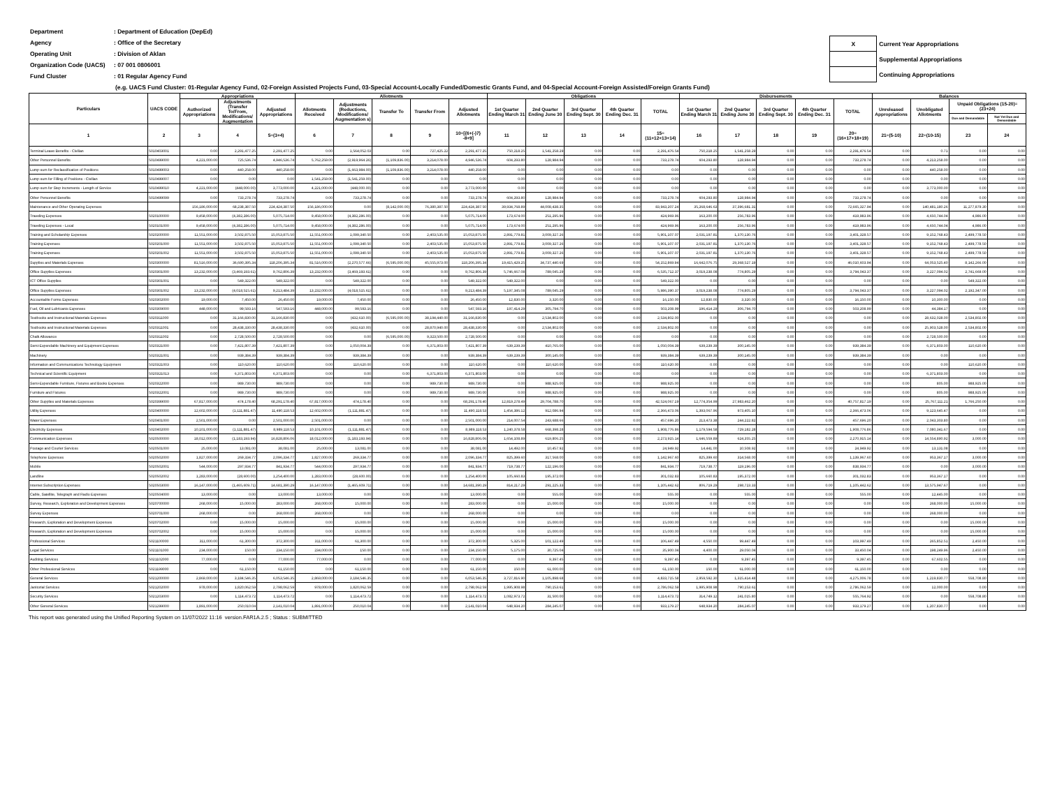| Department | : Department of Education (DepEd) |
| Agency | : Office of the Secretary |
| Operating Unit | : Division of Aklan |
| Organization Code (UACS) | : 07 001 0806001 |
| Fund Cluster | : 01 Regular Agency Fund |
| X | Current Year Appropriations |
| | Supplemental Appropriations |
| | Continuing Appropriations |
(e.g. UACS Fund Cluster: 01-Regular Agency Fund, 02-Foreign Assisted Projects Fund, 03-Special Account-Locally Funded/Domestic Grants Fund, and 04-Special Account-Foreign Assisted/Foreign Grants Fund)
| Particulars | UACS CODE | Appropriations | | | Allotments | | | | | Obligations | | | | | Disbursements | | | | | Balances | | | |
| --- | --- | --- | --- | --- | --- | --- | --- | --- | --- | --- | --- | --- | --- | --- | --- | --- | --- | --- | --- | --- | --- | --- | --- |
| | | Authorized Appropriations | Adjustments (Transfer To/From, Modifications/ Augmentation | Adjusted Appropriations | Allotments Received | Adjustments (Reductions, Modifications/ Augmentation s) | Transfer To | Transfer From | Adjusted Allotments | 1st Quarter Ending March 31 | 2nd Quarter Ending June 30 | 3rd Quarter Ending Sept. 30 | 4th Quarter Ending Dec. 31 | TOTAL | 1st Quarter Ending March 31 | 2nd Quarter Ending June 30 | 3rd Quarter Ending Sept. 30 | 4th Quarter Ending Dec. 31 | TOTAL | Unreleased Appropriations | Unobligated Allotments | Unpaid Obligations (15-20)=(23+24) | |
| | | | | | | | | | | | | | | | | | | | | | | Due and Demandable | Not Yet Due and Demandable |
| 1 | 2 | 3 | 4 | 5=(3+4) | 6 | 7 | 8 | 9 | 10=[{6+(-)7} -8+9] | 11 | 12 | 13 | 14 | 15=(11+12+13+14) | 16 | 17 | 18 | 19 | 20=(16+17+18+19) | 21=(5-10) | 22=(10-15) | 23 | 24 |
| Terminal Leave Benefits - Civilian | 5010403001 | 0.00 | 2,291,477.25 | 2,291,477.25 | 0.00 | 1,564,052.03 | 0.00 | 727,425.22 | 2,291,477.25 | 750,218.25 | 1,541,258.29 | 0.00 | 0.00 | 2,291,476.54 | 750,218.25 | 1,541,258.29 | 0.00 | 0.00 | 2,291,476.54 | 0.00 | 0.71 | 0.00 | 0.00 |
| Other Personnel Benefits | 5010499000 | 4,221,000.00 | 725,536.74 | 4,946,536.74 | 5,762,259.00 | (2,919,964.26) | (1,109,836.00) | 3,214,078.00 | 4,946,536.74 | 604,293.80 | 128,984.94 | 0.00 | 0.00 | 733,278.74 | 604,293.80 | 128,984.94 | 0.00 | 0.00 | 733,278.74 | 0.00 | 4,213,258.00 | 0.00 | 0.00 |
| Lump-sum for Reclassification of Positions | 5010499003 | 0.00 | 440,258.00 | 440,258.00 | 0.00 | (1,663,984.00) | (1,109,836.00) | 3,214,078.00 | 440,258.00 | 0.00 | 0.00 | 0.00 | 0.00 | 0.00 | 0.00 | 0.00 | 0.00 | 0.00 | 0.00 | 0.00 | 440,258.00 | 0.00 | 0.00 |
| Lump-sum for Filling of Positions - Civilian | 5010499007 | 0.00 | 0.00 | 0.00 | 1,541,259.00 | (1,541,259.00) | 0.00 | 0.00 | 0.00 | 0.00 | 0.00 | 0.00 | 0.00 | 0.00 | 0.00 | 0.00 | 0.00 | 0.00 | 0.00 | 0.00 | 0.00 | 0.00 | 0.00 |
| Lump-sum for Step Increments - Length of Service | 5010499010 | 4,221,000.00 | (448,000.00) | 3,773,000.00 | 4,221,000.00 | (448,000.00) | 0.00 | 0.00 | 3,773,000.00 | 0.00 | 0.00 | 0.00 | 0.00 | 0.00 | 0.00 | 0.00 | 0.00 | 0.00 | 0.00 | 0.00 | 3,773,000.00 | 0.00 | 0.00 |
| Other Personnel Benefits | 5010499099 | 0.00 | 733,278.74 | 733,278.74 | 0.00 | 733,278.74 | 0.00 | 0.00 | 733,278.74 | 604,293.80 | 128,984.94 | 0.00 | 0.00 | 733,278.74 | 604,293.80 | 128,984.94 | 0.00 | 0.00 | 733,278.74 | 0.00 | 0.00 | 0.00 | 0.00 |
| Maintenance and Other Operating Expenses | | 156,186,000.00 | 68,238,387.50 | 224,424,387.50 | 156,186,000.00 | 0.00 | (8,142,000.00) | 76,380,387.50 | 224,424,387.50 | 39,934,768.89 | 44,008,438.35 | 0.00 | 0.00 | 83,943,207.24 | 35,268,646.63 | 37,396,681.31 | 0.00 | 0.00 | 72,665,327.94 | 0.00 | 140,481,180.26 | 11,277,879.30 | 0.00 |
| Traveling Expenses | 5020100000 | 9,458,000.00 | (4,382,286.00) | 5,075,714.00 | 9,458,000.00 | (4,382,286.00) | 0.00 | 0.00 | 5,075,714.00 | 173,674.00 | 251,295.96 | 0.00 | 0.00 | 424,969.96 | 163,200.00 | 256,783.96 | 0.00 | 0.00 | 419,983.96 | 0.00 | 4,650,744.04 | 4,986.00 | 0.00 |
| Traveling Expenses - Local | 5020101000 | 9,458,000.00 | (4,382,286.00) | 5,075,714.00 | 9,458,000.00 | (4,382,286.00) | 0.00 | 0.00 | 5,075,714.00 | 173,674.00 | 251,295.96 | 0.00 | 0.00 | 424,969.96 | 163,200.00 | 256,783.96 | 0.00 | 0.00 | 419,983.96 | 0.00 | 4,650,744.04 | 4,986.00 | 0.00 |
| Training and Scholarship Expenses | 5020200000 | 11,551,000.00 | 3,502,875.50 | 15,053,875.50 | 11,551,000.00 | 1,099,340.50 | 0.00 | 2,403,535.00 | 15,053,875.50 | 2,891,779.81 | 3,009,327.26 | 0.00 | 0.00 | 5,901,107.07 | 2,031,197.81 | 1,370,130.76 | 0.00 | 0.00 | 3,401,328.57 | 0.00 | 9,152,768.43 | 2,499,778.50 | 0.00 |
| Training Expenses | 5020201000 | 11,551,000.00 | 3,502,875.50 | 15,053,875.50 | 11,551,000.00 | 1,099,340.50 | 0.00 | 2,403,535.00 | 15,053,875.50 | 2,891,779.81 | 3,009,327.26 | 0.00 | 0.00 | 5,901,107.07 | 2,031,197.81 | 1,370,130.76 | 0.00 | 0.00 | 3,401,328.57 | 0.00 | 9,152,768.43 | 2,499,778.50 | 0.00 |
| Training Expenses | 5020201002 | 11,551,000.00 | 3,502,875.50 | 15,053,875.50 | 11,551,000.00 | 1,099,340.50 | 0.00 | 2,403,535.00 | 15,053,875.50 | 2,891,779.81 | 3,009,327.26 | 0.00 | 0.00 | 5,901,107.07 | 2,031,197.81 | 1,370,130.76 | 0.00 | 0.00 | 3,401,328.57 | 0.00 | 9,152,768.43 | 2,499,778.50 | 0.00 |
| Supplies and Materials Expenses | 5020300000 | 81,516,000.00 | 36,690,395.34 | 118,206,395.34 | 81,516,000.00 | (2,270,577.66) | (6,595,000.00) | 45,555,973.00 | 118,206,395.34 | 19,415,429.25 | 34,737,440.69 | 0.00 | 0.00 | 54,152,869.94 | 16,642,076.75 | 29,368,527.19 | 0.00 | 0.00 | 46,010,603.94 | 0.00 | 64,053,525.40 | 8,142,266.00 | 0.00 |
| Office Supplies Expenses | 5020301000 | 13,232,000.00 | (3,469,193.61) | 9,762,806.39 | 13,232,000.00 | (3,469,193.61) | 0.00 | 0.00 | 9,762,806.39 | 5,746,667.08 | 789,045.29 | 0.00 | 0.00 | 6,535,712.37 | 3,019,238.08 | 774,805.29 | 0.00 | 0.00 | 3,794,043.37 | 0.00 | 3,227,094.02 | 2,741,669.00 | 0.00 |
| ICT Office Supplies | 5020301001 | 0.00 | 549,322.00 | 549,322.00 | 0.00 | 549,322.00 | 0.00 | 0.00 | 549,322.00 | 549,322.00 | 0.00 | 0.00 | 0.00 | 549,322.00 | 0.00 | 0.00 | 0.00 | 0.00 | 0.00 | 0.00 | 0.00 | 549,322.00 | 0.00 |
| Office Supplies Expenses | 5020301002 | 13,232,000.00 | (4,018,515.61) | 9,213,484.39 | 13,232,000.00 | (4,018,515.61) | 0.00 | 0.00 | 9,213,484.39 | 5,197,345.08 | 789,045.29 | 0.00 | 0.00 | 5,986,390.37 | 3,019,238.08 | 774,805.29 | 0.00 | 0.00 | 3,794,043.37 | 0.00 | 3,227,094.02 | 2,192,347.00 | 0.00 |
| Accountable Forms Expenses | 5020302000 | 19,000.00 | 7,450.00 | 26,450.00 | 19,000.00 | 7,450.00 | 0.00 | 0.00 | 26,450.00 | 12,830.00 | 3,320.00 | 0.00 | 0.00 | 16,150.00 | 12,830.00 | 3,320.00 | 0.00 | 0.00 | 16,150.00 | 0.00 | 10,300.00 | 0.00 | 0.00 |
| Fuel, Oil and Lubricants Expenses | 5020309000 | 448,000.00 | 99,593.16 | 547,593.16 | 448,000.00 | 99,593.16 | 0.00 | 0.00 | 547,593.16 | 197,414.29 | 305,794.70 | 0.00 | 0.00 | 503,208.99 | 196,414.29 | 306,794.70 | 0.00 | 0.00 | 503,208.99 | 0.00 | 44,384.17 | 0.00 | 0.00 |
| Textbooks and Instructional Materials Expenses | 5020311000 | 0.00 | 31,166,830.00 | 31,166,830.00 | 0.00 | (432,610.00) | (6,595,000.00) | 38,194,440.00 | 31,166,830.00 | 0.00 | 2,534,802.00 | 0.00 | 0.00 | 2,534,802.00 | 0.00 | 0.00 | 0.00 | 0.00 | 0.00 | 0.00 | 28,632,028.00 | 2,534,802.00 | 0.00 |
| Textbooks and Instructional Materials Expenses | 5020311001 | 0.00 | 28,438,330.00 | 28,438,330.00 | 0.00 | (432,610.00) | 0.00 | 28,870,940.00 | 28,438,330.00 | 0.00 | 2,534,802.00 | 0.00 | 0.00 | 2,534,802.00 | 0.00 | 0.00 | 0.00 | 0.00 | 0.00 | 0.00 | 25,903,528.00 | 2,534,802.00 | 0.00 |
| Chalk Allowance | 5020311002 | 0.00 | 2,728,500.00 | 2,728,500.00 | 0.00 | 0.00 | (6,595,000.00) | 9,323,500.00 | 2,728,500.00 | 0.00 | 0.00 | 0.00 | 0.00 | 0.00 | 0.00 | 0.00 | 0.00 | 0.00 | 0.00 | 0.00 | 2,728,500.00 | 0.00 | 0.00 |
| Semi-Expendable Machinery and Equipment Expenses | 5020321000 | 0.00 | 7,421,807.39 | 7,421,807.39 | 0.00 | 1,050,004.39 | 0.00 | 6,371,803.00 | 7,421,807.39 | 639,239.39 | 410,765.00 | 0.00 | 0.00 | 1,050,004.39 | 639,239.39 | 300,145.00 | 0.00 | 0.00 | 939,384.39 | 0.00 | 6,371,803.00 | 110,620.00 | 0.00 |
| Machinery | 5020321001 | 0.00 | 939,384.39 | 939,384.39 | 0.00 | 939,384.39 | 0.00 | 0.00 | 939,384.39 | 639,239.39 | 300,145.00 | 0.00 | 0.00 | 939,384.39 | 639,239.39 | 300,145.00 | 0.00 | 0.00 | 939,384.39 | 0.00 | 0.00 | 0.00 | 0.00 |
| Information and Communications Technology Equipment | 5020321003 | 0.00 | 110,620.00 | 110,620.00 | 0.00 | 110,620.00 | 0.00 | 0.00 | 110,620.00 | 0.00 | 110,620.00 | 0.00 | 0.00 | 110,620.00 | 0.00 | 0.00 | 0.00 | 0.00 | 0.00 | 0.00 | 0.00 | 110,620.00 | 0.00 |
| Technical and Scientific Equipment | 5020321013 | 0.00 | 6,371,803.00 | 6,371,803.00 | 0.00 | 0.00 | 0.00 | 6,371,803.00 | 6,371,803.00 | 0.00 | 0.00 | 0.00 | 0.00 | 0.00 | 0.00 | 0.00 | 0.00 | 0.00 | 0.00 | 0.00 | 6,371,803.00 | 0.00 | 0.00 |
| Semi-Expendable Furniture, Fixtures and Books Expenses | 5020322000 | 0.00 | 989,730.00 | 989,730.00 | 0.00 | 0.00 | 0.00 | 989,730.00 | 989,730.00 | 0.00 | 988,925.00 | 0.00 | 0.00 | 988,925.00 | 0.00 | 0.00 | 0.00 | 0.00 | 0.00 | 0.00 | 805.00 | 988,925.00 | 0.00 |
| Furniture and Fixtures | 5020322001 | 0.00 | 989,730.00 | 989,730.00 | 0.00 | 0.00 | 0.00 | 989,730.00 | 989,730.00 | 0.00 | 988,925.00 | 0.00 | 0.00 | 988,925.00 | 0.00 | 0.00 | 0.00 | 0.00 | 0.00 | 0.00 | 805.00 | 988,925.00 | 0.00 |
| Other Supplies and Materials Expenses | 5020399000 | 67,817,000.00 | 474,178.40 | 68,291,178.40 | 67,817,000.00 | 474,178.40 | 0.00 | 0.00 | 68,291,178.40 | 12,819,278.49 | 29,704,788.70 | 0.00 | 0.00 | 42,524,067.19 | 12,774,354.99 | 27,983,462.20 | 0.00 | 0.00 | 40,757,817.19 | 0.00 | 25,767,111.21 | 1,766,250.00 | 0.00 |
| Utility Expenses | 5020400000 | 12,602,000.00 | (1,111,881.47) | 11,490,118.53 | 12,602,000.00 | (1,111,881.47) | 0.00 | 0.00 | 11,490,118.53 | 1,454,386.12 | 912,086.94 | 0.00 | 0.00 | 2,366,473.06 | 1,393,067.96 | 973,405.10 | 0.00 | 0.00 | 2,366,473.06 | 0.00 | 9,123,645.47 | 0.00 | 0.00 |
| Water Expenses | 5020401000 | 2,501,000.00 | 0.00 | 2,501,000.00 | 2,501,000.00 | 0.00 | 0.00 | 0.00 | 2,501,000.00 | 214,007.54 | 243,688.66 | 0.00 | 0.00 | 457,696.20 | 213,473.38 | 244,222.82 | 0.00 | 0.00 | 457,696.20 | 0.00 | 2,043,303.80 | 0.00 | 0.00 |
| Electricity Expenses | 5020402000 | 10,101,000.00 | (1,111,881.47) | 8,989,118.53 | 10,101,000.00 | (1,111,881.47) | 0.00 | 0.00 | 8,989,118.53 | 1,240,378.58 | 668,398.28 | 0.00 | 0.00 | 1,908,776.86 | 1,179,594.58 | 729,182.28 | 0.00 | 0.00 | 1,908,776.86 | 0.00 | 7,080,341.67 | 0.00 | 0.00 |
| Communication Expenses | 5020500000 | 18,012,000.00 | (1,183,193.94) | 16,828,806.06 | 18,012,000.00 | (1,183,193.94) | 0.00 | 0.00 | 16,828,806.06 | 1,654,108.89 | 619,806.25 | 0.00 | 0.00 | 2,273,915.14 | 1,646,559.89 | 624,355.25 | 0.00 | 0.00 | 2,270,915.14 | 0.00 | 14,554,890.92 | 3,000.00 | 0.00 |
| Postage and Courier Services | 5020501000 | 25,000.00 | 13,081.00 | 38,081.00 | 25,000.00 | 13,081.00 | 0.00 | 0.00 | 38,081.00 | 14,492.00 | 10,457.92 | 0.00 | 0.00 | 24,949.92 | 14,441.00 | 10,508.92 | 0.00 | 0.00 | 24,949.92 | 0.00 | 13,131.08 | 0.00 | 0.00 |
| Telephone Expenses | 5020502000 | 1,827,000.00 | 269,334.77 | 2,096,334.77 | 1,827,000.00 | 269,334.77 | 0.00 | 0.00 | 2,096,334.77 | 825,399.60 | 317,568.00 | 0.00 | 0.00 | 1,142,967.60 | 825,399.60 | 314,568.00 | 0.00 | 0.00 | 1,139,967.60 | 0.00 | 953,367.17 | 3,000.00 | 0.00 |
| Mobile | 5020502001 | 544,000.00 | 297,934.77 | 841,934.77 | 544,000.00 | 297,934.77 | 0.00 | 0.00 | 841,934.77 | 719,738.77 | 122,196.00 | 0.00 | 0.00 | 841,934.77 | 719,738.77 | 119,196.00 | 0.00 | 0.00 | 838,934.77 | 0.00 | 0.00 | 3,000.00 | 0.00 |
| Landline | 5020502002 | 1,283,000.00 | (28,600.00) | 1,254,400.00 | 1,283,000.00 | (28,600.00) | 0.00 | 0.00 | 1,254,400.00 | 105,660.83 | 195,372.00 | 0.00 | 0.00 | 301,032.83 | 105,660.83 | 195,372.00 | 0.00 | 0.00 | 301,032.83 | 0.00 | 953,367.17 | 0.00 | 0.00 |
| Internet Subscription Expenses | 5020503000 | 16,147,000.00 | (1,465,609.71) | 14,681,390.29 | 16,147,000.00 | (1,465,609.71) | 0.00 | 0.00 | 14,681,390.29 | 814,217.29 | 291,225.33 | 0.00 | 0.00 | 1,105,442.62 | 806,719.29 | 298,723.33 | 0.00 | 0.00 | 1,105,442.62 | 0.00 | 13,575,947.67 | 0.00 | 0.00 |
| Cable, Satellite, Telegraph and Radio Expenses | 5020504000 | 13,000.00 | 0.00 | 13,000.00 | 13,000.00 | 0.00 | 0.00 | 0.00 | 13,000.00 | 0.00 | 555.00 | 0.00 | 0.00 | 555.00 | 0.00 | 555.00 | 0.00 | 0.00 | 555.00 | 0.00 | 12,445.00 | 0.00 | 0.00 |
| Survey, Research, Exploration and Development Expenses | 5020700000 | 268,000.00 | 15,000.00 | 283,000.00 | 268,000.00 | 15,000.00 | 0.00 | 0.00 | 283,000.00 | 0.00 | 15,000.00 | 0.00 | 0.00 | 15,000.00 | 0.00 | 0.00 | 0.00 | 0.00 | 0.00 | 0.00 | 268,000.00 | 15,000.00 | 0.00 |
| Survey Expenses | 5020701000 | 268,000.00 | 0.00 | 268,000.00 | 268,000.00 | 0.00 | 0.00 | 0.00 | 268,000.00 | 0.00 | 0.00 | 0.00 | 0.00 | 0.00 | 0.00 | 0.00 | 0.00 | 0.00 | 0.00 | 0.00 | 268,000.00 | 0.00 | 0.00 |
| Research, Exploration and Development Expenses | 5020702000 | 0.00 | 15,000.00 | 15,000.00 | 0.00 | 15,000.00 | 0.00 | 0.00 | 15,000.00 | 0.00 | 15,000.00 | 0.00 | 0.00 | 15,000.00 | 0.00 | 0.00 | 0.00 | 0.00 | 0.00 | 0.00 | 0.00 | 15,000.00 | 0.00 |
| Research, Exploration and Development Expenses | 5020702002 | 0.00 | 15,000.00 | 15,000.00 | 0.00 | 15,000.00 | 0.00 | 0.00 | 15,000.00 | 0.00 | 15,000.00 | 0.00 | 0.00 | 15,000.00 | 0.00 | 0.00 | 0.00 | 0.00 | 0.00 | 0.00 | 0.00 | 15,000.00 | 0.00 |
| Professional Services | 5021100000 | 311,000.00 | 61,300.00 | 372,300.00 | 311,000.00 | 61,300.00 | 0.00 | 0.00 | 372,300.00 | 5,325.00 | 101,122.49 | 0.00 | 0.00 | 106,447.49 | 4,550.00 | 99,447.49 | 0.00 | 0.00 | 103,997.49 | 0.00 | 265,852.51 | 2,450.00 | 0.00 |
| Legal Services | 5021101000 | 234,000.00 | 150.00 | 234,150.00 | 234,000.00 | 150.00 | 0.00 | 0.00 | 234,150.00 | 5,175.00 | 30,725.04 | 0.00 | 0.00 | 35,900.04 | 4,400.00 | 29,050.04 | 0.00 | 0.00 | 33,450.04 | 0.00 | 198,249.96 | 2,450.00 | 0.00 |
| Auditing Services | 5021102000 | 77,000.00 | 0.00 | 77,000.00 | 77,000.00 | 0.00 | 0.00 | 0.00 | 77,000.00 | 0.00 | 9,397.45 | 0.00 | 0.00 | 9,397.45 | 0.00 | 9,397.45 | 0.00 | 0.00 | 9,397.45 | 0.00 | 67,602.55 | 0.00 | 0.00 |
| Other Professional Services | 5021199000 | 0.00 | 61,150.00 | 61,150.00 | 0.00 | 61,150.00 | 0.00 | 0.00 | 61,150.00 | 150.00 | 61,000.00 | 0.00 | 0.00 | 61,150.00 | 150.00 | 61,000.00 | 0.00 | 0.00 | 61,150.00 | 0.00 | 0.00 | 0.00 | 0.00 |
| General Services | 5021200000 | 2,869,000.00 | 3,184,546.35 | 6,053,546.35 | 2,869,000.00 | 3,184,546.35 | 0.00 | 0.00 | 6,053,546.35 | 3,727,816.90 | 1,105,898.68 | 0.00 | 0.00 | 4,833,715.58 | 2,959,592.30 | 1,315,414.48 | 0.00 | 0.00 | 4,275,006.78 | 0.00 | 1,219,830.77 | 558,708.80 | 0.00 |
| Janitorial Services | 5021202000 | 978,000.00 | 1,820,062.59 | 2,798,062.59 | 978,000.00 | 1,820,062.59 | 0.00 | 0.00 | 2,798,062.59 | 1,995,908.98 | 790,153.61 | 0.00 | 0.00 | 2,786,062.59 | 1,995,908.98 | 790,153.61 | 0.00 | 0.00 | 2,786,062.59 | 0.00 | 12,000.00 | 0.00 | 0.00 |
| Security Services | 5021203000 | 0.00 | 1,114,473.72 | 1,114,473.72 | 0.00 | 1,114,473.72 | 0.00 | 0.00 | 1,114,473.72 | 1,082,973.72 | 31,500.00 | 0.00 | 0.00 | 1,114,473.72 | 314,749.12 | 241,015.80 | 0.00 | 0.00 | 555,764.92 | 0.00 | 0.00 | 558,708.80 | 0.00 |
| Other General Services | 5021299000 | 1,891,000.00 | 250,010.04 | 2,141,010.04 | 1,891,000.00 | 250,010.04 | 0.00 | 0.00 | 2,141,010.04 | 648,934.20 | 284,245.07 | 0.00 | 0.00 | 933,179.27 | 648,934.20 | 284,245.07 | 0.00 | 0.00 | 933,179.27 | 0.00 | 1,207,830.77 | 0.00 | 0.00 |
This report was generated using the Unified Reporting System on 11/07/2022 11:16 version.FAR1A.2.5 ; Status : SUBMITTED